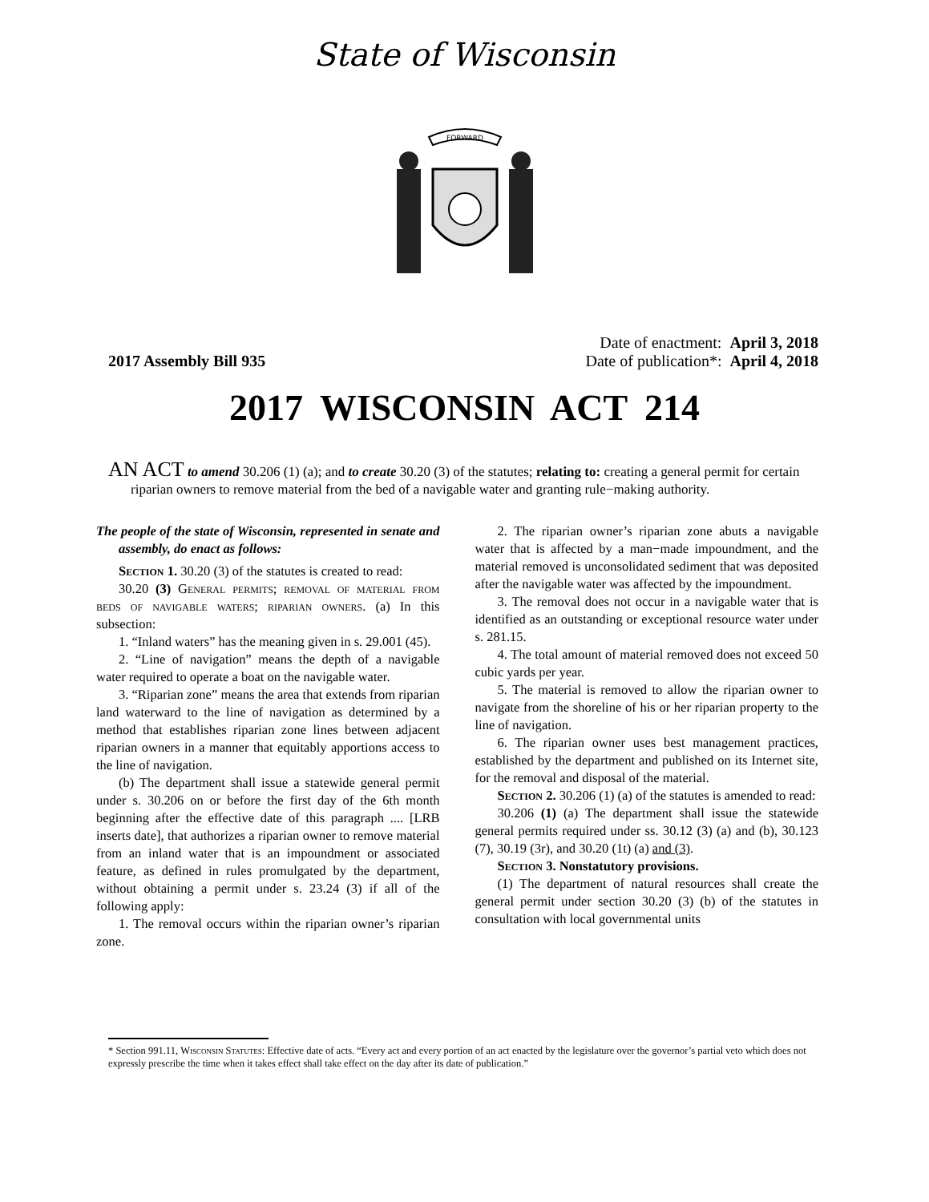State of Wisconsin
FORWARD
2017 Assembly Bill 935
Date of enactment: April 3, 2018
Date of publication*: April 4, 2018
2017 WISCONSIN ACT 214
AN ACT to amend 30.206 (1) (a); and to create 30.20 (3) of the statutes; relating to: creating a general permit for certain riparian owners to remove material from the bed of a navigable water and granting rule−making authority.
The people of the state of Wisconsin, represented in senate and assembly, do enact as follows:
Section 1. 30.20 (3) of the statutes is created to read:
30.20 (3) General permits; removal of material from beds of navigable waters; riparian owners. (a) In this subsection:
1. “Inland waters” has the meaning given in s. 29.001 (45).
2. “Line of navigation” means the depth of a navigable water required to operate a boat on the navigable water.
3. “Riparian zone” means the area that extends from riparian land waterward to the line of navigation as determined by a method that establishes riparian zone lines between adjacent riparian owners in a manner that equitably apportions access to the line of navigation.
(b) The department shall issue a statewide general permit under s. 30.206 on or before the first day of the 6th month beginning after the effective date of this paragraph .... [LRB inserts date], that authorizes a riparian owner to remove material from an inland water that is an impoundment or associated feature, as defined in rules promulgated by the department, without obtaining a permit under s. 23.24 (3) if all of the following apply:
1. The removal occurs within the riparian owner’s riparian zone.
2. The riparian owner’s riparian zone abuts a navigable water that is affected by a man−made impoundment, and the material removed is unconsolidated sediment that was deposited after the navigable water was affected by the impoundment.
3. The removal does not occur in a navigable water that is identified as an outstanding or exceptional resource water under s. 281.15.
4. The total amount of material removed does not exceed 50 cubic yards per year.
5. The material is removed to allow the riparian owner to navigate from the shoreline of his or her riparian property to the line of navigation.
6. The riparian owner uses best management practices, established by the department and published on its Internet site, for the removal and disposal of the material.
Section 2. 30.206 (1) (a) of the statutes is amended to read:
30.206 (1) (a) The department shall issue the statewide general permits required under ss. 30.12 (3) (a) and (b), 30.123 (7), 30.19 (3r), and 30.20 (1t) (a) and (3).
Section 3. Nonstatutory provisions.
(1) The department of natural resources shall create the general permit under section 30.20 (3) (b) of the statutes in consultation with local governmental units
* Section 991.11, Wisconsin Statutes: Effective date of acts. “Every act and every portion of an act enacted by the legislature over the governor’s partial veto which does not expressly prescribe the time when it takes effect shall take effect on the day after its date of publication.”